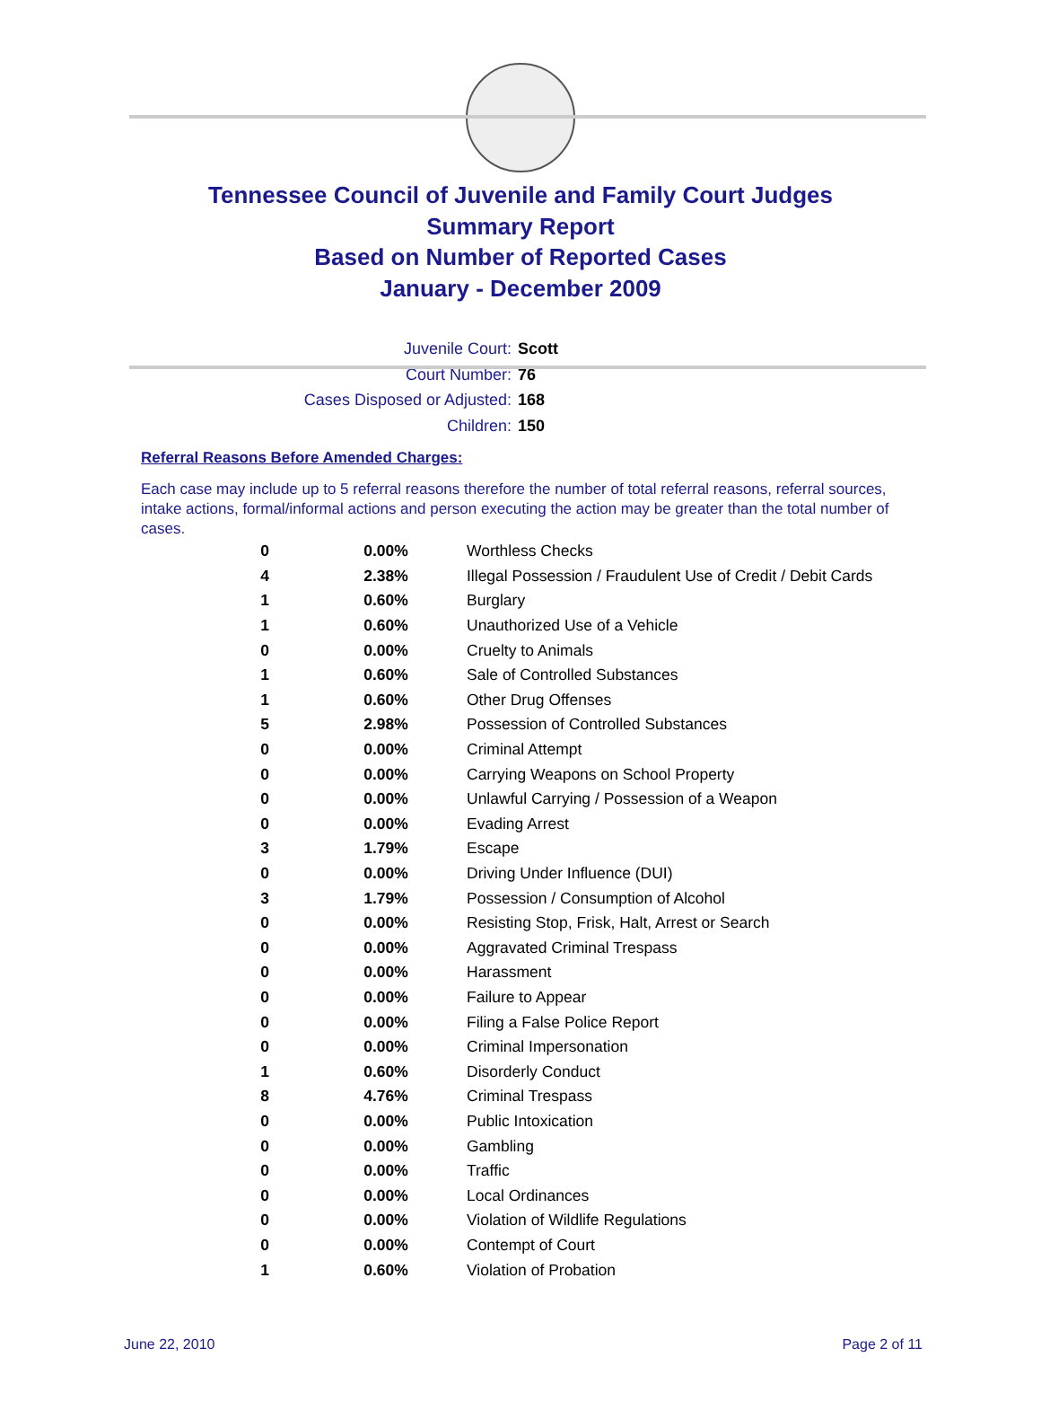Tennessee Council of Juvenile and Family Court Judges
Summary Report
Based on Number of Reported Cases
January - December 2009
Juvenile Court: Scott
Court Number: 76
Cases Disposed or Adjusted: 168
Children: 150
Referral Reasons Before Amended Charges:
Each case may include up to 5 referral reasons therefore the number of total referral reasons, referral sources, intake actions, formal/informal actions and person executing the action may be greater than the total number of cases.
| 0 | 0.00% | Worthless Checks |
| 4 | 2.38% | Illegal Possession / Fraudulent Use of Credit / Debit Cards |
| 1 | 0.60% | Burglary |
| 1 | 0.60% | Unauthorized Use of a Vehicle |
| 0 | 0.00% | Cruelty to Animals |
| 1 | 0.60% | Sale of Controlled Substances |
| 1 | 0.60% | Other Drug Offenses |
| 5 | 2.98% | Possession of Controlled Substances |
| 0 | 0.00% | Criminal Attempt |
| 0 | 0.00% | Carrying Weapons on School Property |
| 0 | 0.00% | Unlawful Carrying / Possession of a Weapon |
| 0 | 0.00% | Evading Arrest |
| 3 | 1.79% | Escape |
| 0 | 0.00% | Driving Under Influence (DUI) |
| 3 | 1.79% | Possession / Consumption of Alcohol |
| 0 | 0.00% | Resisting Stop, Frisk, Halt, Arrest or Search |
| 0 | 0.00% | Aggravated Criminal Trespass |
| 0 | 0.00% | Harassment |
| 0 | 0.00% | Failure to Appear |
| 0 | 0.00% | Filing a False Police Report |
| 0 | 0.00% | Criminal Impersonation |
| 1 | 0.60% | Disorderly Conduct |
| 8 | 4.76% | Criminal Trespass |
| 0 | 0.00% | Public Intoxication |
| 0 | 0.00% | Gambling |
| 0 | 0.00% | Traffic |
| 0 | 0.00% | Local Ordinances |
| 0 | 0.00% | Violation of Wildlife Regulations |
| 0 | 0.00% | Contempt of Court |
| 1 | 0.60% | Violation of Probation |
June 22, 2010 Page 2 of 11